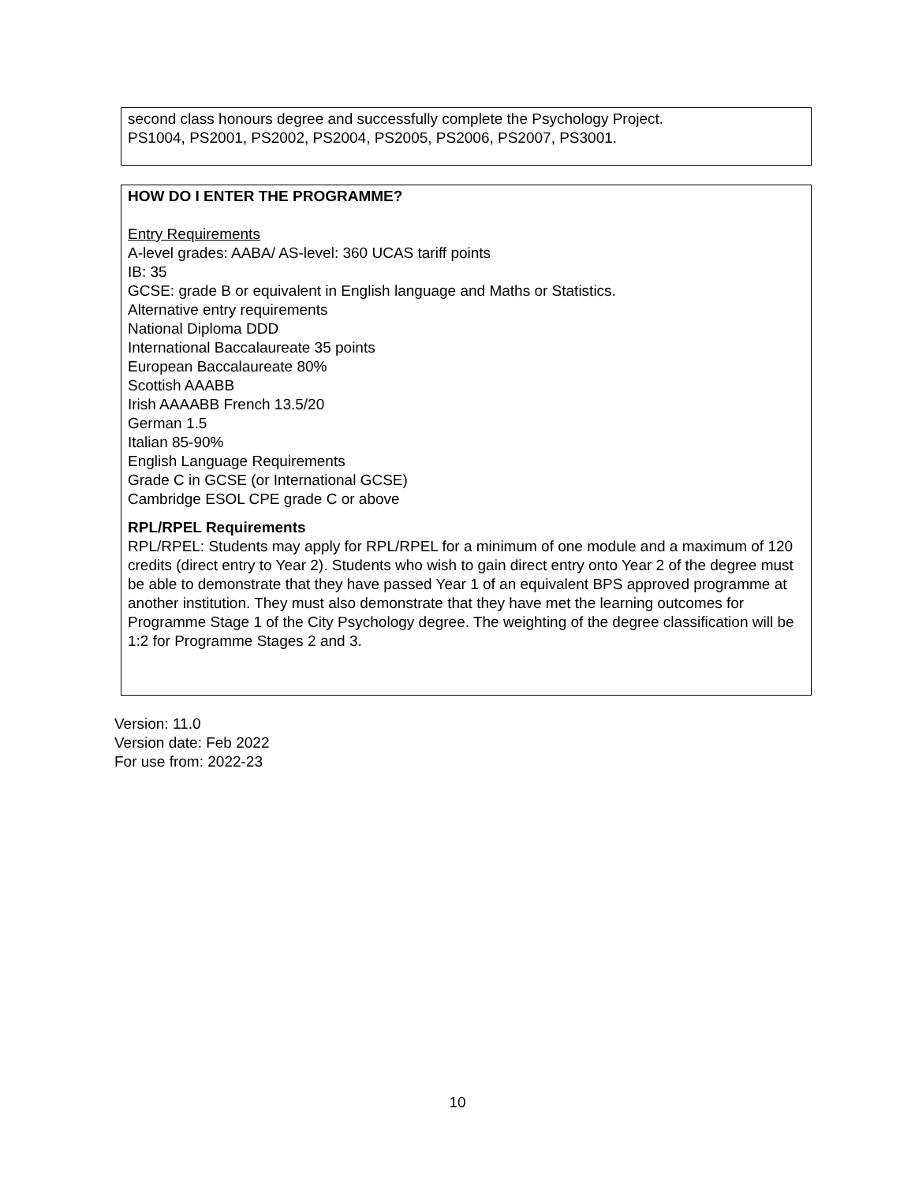second class honours degree and successfully complete the Psychology Project.
PS1004, PS2001, PS2002, PS2004, PS2005, PS2006, PS2007, PS3001.
HOW DO I ENTER THE PROGRAMME?
Entry Requirements
A-level grades: AABA/ AS-level: 360 UCAS tariff points
IB: 35
GCSE: grade B or equivalent in English language and Maths or Statistics.
Alternative entry requirements
National Diploma DDD
International Baccalaureate 35 points
European Baccalaureate 80%
Scottish AAABB
Irish AAAABB French 13.5/20
German 1.5
Italian 85-90%
English Language Requirements
Grade C in GCSE (or International GCSE)
Cambridge ESOL CPE grade C or above
RPL/RPEL Requirements
RPL/RPEL: Students may apply for RPL/RPEL for a minimum of one module and a maximum of 120 credits (direct entry to Year 2). Students who wish to gain direct entry onto Year 2 of the degree must be able to demonstrate that they have passed Year 1 of an equivalent BPS approved programme at another institution. They must also demonstrate that they have met the learning outcomes for Programme Stage 1 of the City Psychology degree. The weighting of the degree classification will be 1:2 for Programme Stages 2 and 3.
Version: 11.0
Version date: Feb 2022
For use from: 2022-23
10